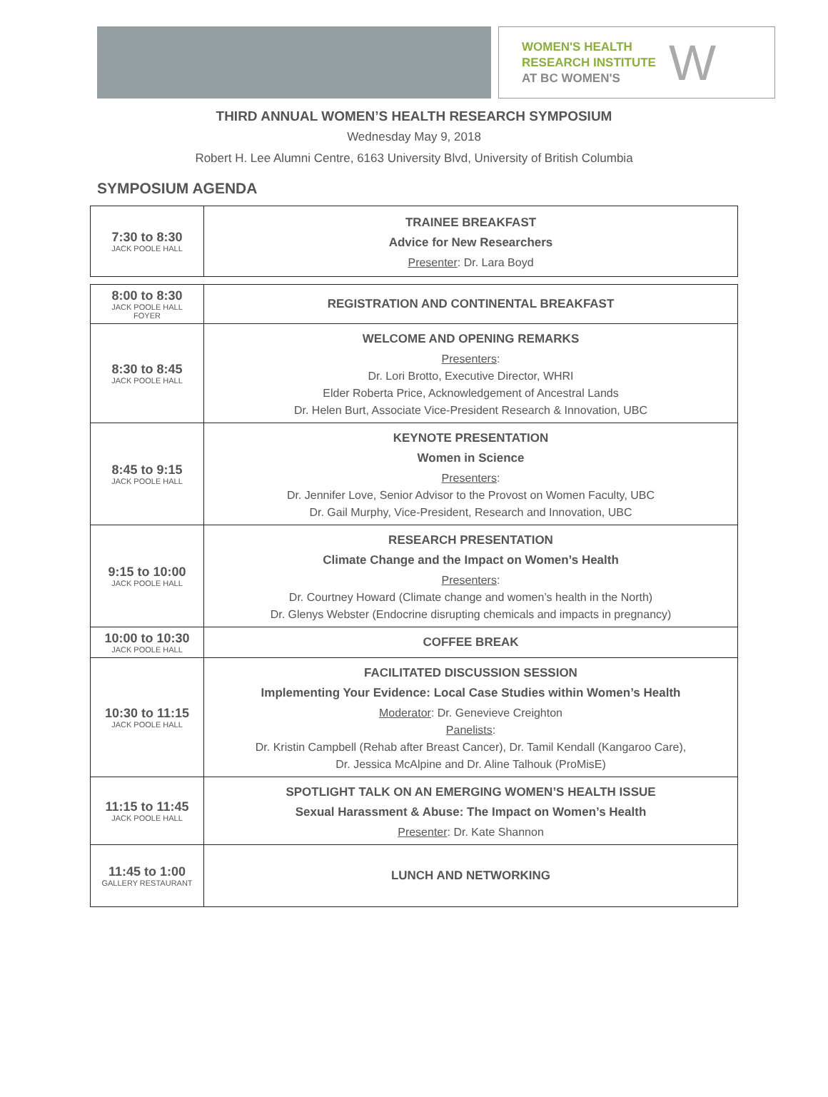WOMEN'S HEALTH
RESEARCH INSTITUTE
AT BC WOMEN'S
W
THIRD ANNUAL WOMEN’S HEALTH RESEARCH SYMPOSIUM
Wednesday May 9, 2018
Robert H. Lee Alumni Centre, 6163 University Blvd, University of British Columbia
SYMPOSIUM AGENDA
| 7:30 to 8:30 JACK POOLE HALL | TRAINEE BREAKFAST Advice for New Researchers Presenter : Dr. Lara Boyd |
| 8:00 to 8:30 JACK POOLE HALL FOYER | REGISTRATION AND CONTINENTAL BREAKFAST |
| 8:30 to 8:45 JACK POOLE HALL | WELCOME AND OPENING REMARKS Presenters : Dr. Lori Brotto, Executive Director, WHRI Elder Roberta Price, Acknowledgement of Ancestral Lands Dr. Helen Burt, Associate Vice-President Research & Innovation, UBC |
| 8:45 to 9:15 JACK POOLE HALL | KEYNOTE PRESENTATION Women in Science Presenters : Dr. Jennifer Love, Senior Advisor to the Provost on Women Faculty, UBC Dr. Gail Murphy, Vice-President, Research and Innovation, UBC |
| 9:15 to 10:00 JACK POOLE HALL | RESEARCH PRESENTATION Climate Change and the Impact on Women’s Health Presenters : Dr. Courtney Howard (Climate change and women’s health in the North) Dr. Glenys Webster (Endocrine disrupting chemicals and impacts in pregnancy) |
| 10:00 to 10:30 JACK POOLE HALL | COFFEE BREAK |
| 10:30 to 11:15 JACK POOLE HALL | FACILITATED DISCUSSION SESSION Implementing Your Evidence: Local Case Studies within Women’s Health Moderator : Dr. Genevieve Creighton Panelists : Dr. Kristin Campbell (Rehab after Breast Cancer), Dr. Tamil Kendall (Kangaroo Care), Dr. Jessica McAlpine and Dr. Aline Talhouk (ProMisE) |
| 11:15 to 11:45 JACK POOLE HALL | SPOTLIGHT TALK ON AN EMERGING WOMEN’S HEALTH ISSUE Sexual Harassment & Abuse: The Impact on Women’s Health Presenter : Dr. Kate Shannon |
| 11:45 to 1:00 GALLERY RESTAURANT | LUNCH AND NETWORKING |